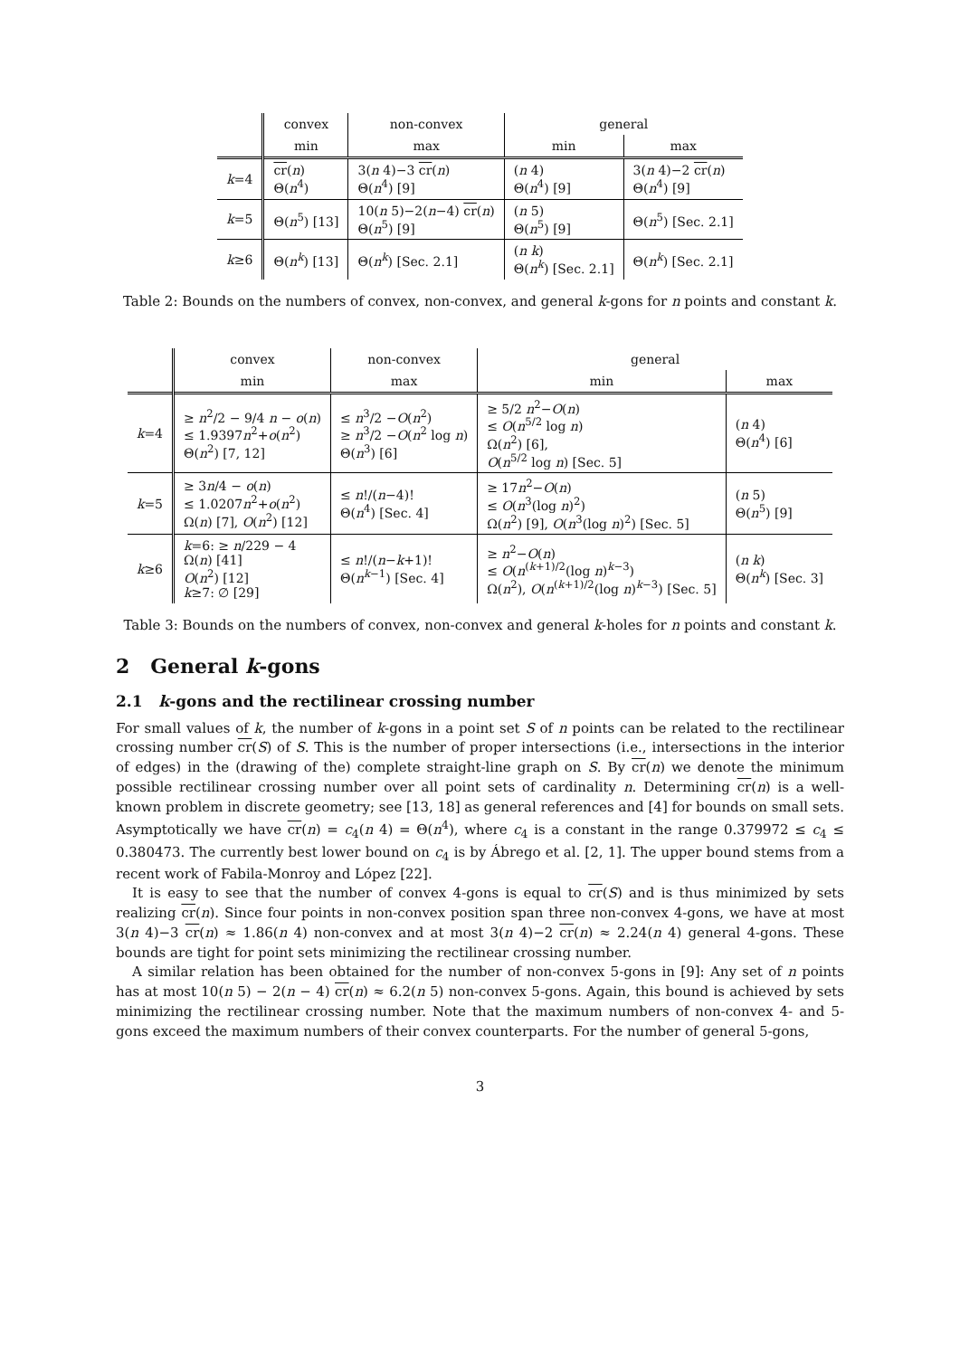| | convex | non-convex | general | |
| --- | --- | --- | --- | --- |
| | min | max | min | max |
| k =4 | cr ( n ) Θ( n<sup>4</sup>) | 3( n 4)−3 cr ( n ) Θ( n<sup>4</sup>) [9] | ( n 4) Θ( n<sup>4</sup>) [9] | 3( n 4)−2 cr ( n ) Θ( n<sup>4</sup>) [9] |
| k =5 | Θ( n<sup>5</sup>) [13] | 10( n 5)−2( n −4) cr ( n ) Θ( n<sup>5</sup>) [9] | ( n 5) Θ( n<sup>5</sup>) [9] | Θ( n<sup>5</sup>) [Sec. 2.1] |
| k ≥6 | Θ( n<sup>k</sup>) [13] | Θ( n<sup>k</sup>) [Sec. 2.1] | ( n k ) Θ( n<sup>k</sup>) [Sec. 2.1] | Θ( n<sup>k</sup>) [Sec. 2.1] |
Table 2: Bounds on the numbers of convex, non-convex, and general k-gons for n points and constant k.
| | convex | non-convex | general | |
| --- | --- | --- | --- | --- |
| | min | max | min | max |
| k =4 | ≥ n<sup>2</sup>/2 − 9/4 n − o ( n ) ≤ 1.9397 n<sup>2</sup>+ o ( n<sup>2</sup>) Θ( n<sup>2</sup>) [7, 12] | ≤ n<sup>3</sup>/2 − O ( n<sup>2</sup>) ≥ n<sup>3</sup>/2 − O ( n<sup>2</sup> log n ) Θ( n<sup>3</sup>) [6] | ≥ 5/2 n<sup>2</sup>− O ( n ) ≤ O ( n<sup>5/2</sup> log n ) Ω( n<sup>2</sup>) [6], O ( n<sup>5/2</sup> log n ) [Sec. 5] | ( n 4) Θ( n<sup>4</sup>) [6] |
| k =5 | ≥ 3 n /4 − o ( n ) ≤ 1.0207 n<sup>2</sup>+ o ( n<sup>2</sup>) Ω( n ) [7], O ( n<sup>2</sup>) [12] | ≤ n !/( n −4)! Θ( n<sup>4</sup>) [Sec. 4] | ≥ 17 n<sup>2</sup>− O ( n ) ≤ O ( n<sup>3</sup>(log n )<sup>2</sup>) Ω( n<sup>2</sup>) [9], O ( n<sup>3</sup>(log n )<sup>2</sup>) [Sec. 5] | ( n 5) Θ( n<sup>5</sup>) [9] |
| k ≥6 | k =6: ≥ n /229 − 4 Ω( n ) [41] O ( n<sup>2</sup>) [12] k ≥7: ∅ [29] | ≤ n !/( n − k +1)! Θ( n<sup>k−1</sup>) [Sec. 4] | ≥ n<sup>2</sup>− O ( n ) ≤ O ( n<sup>(k+1)/2</sup>(log n )<sup>k−3</sup>) Ω( n<sup>2</sup>), O ( n<sup>(k+1)/2</sup>(log n )<sup>k−3</sup>) [Sec. 5] | ( n k ) Θ( n<sup>k</sup>) [Sec. 3] |
Table 3: Bounds on the numbers of convex, non-convex and general k-holes for n points and constant k.
2 General k-gons
2.1 k-gons and the rectilinear crossing number
For small values of k, the number of k-gons in a point set S of n points can be related to the rectilinear crossing number cr(S) of S. This is the number of proper intersections (i.e., intersections in the interior of edges) in the (drawing of the) complete straight-line graph on S. By cr(n) we denote the minimum possible rectilinear crossing number over all point sets of cardinality n. Determining cr(n) is a well-known problem in discrete geometry; see [13, 18] as general references and [4] for bounds on small sets. Asymptotically we have cr(n) = c<sub>4</sub>(n 4) = Θ(n<sup>4</sup>), where c<sub>4</sub> is a constant in the range 0.379972 ≤ c<sub>4</sub> ≤ 0.380473. The currently best lower bound on c<sub>4</sub> is by Ábrego et al. [2, 1]. The upper bound stems from a recent work of Fabila-Monroy and López [22].
It is easy to see that the number of convex 4-gons is equal to cr(S) and is thus minimized by sets realizing cr(n). Since four points in non-convex position span three non-convex 4-gons, we have at most 3(n 4)−3 cr(n) ≈ 1.86(n 4) non-convex and at most 3(n 4)−2 cr(n) ≈ 2.24(n 4) general 4-gons. These bounds are tight for point sets minimizing the rectilinear crossing number.
A similar relation has been obtained for the number of non-convex 5-gons in [9]: Any set of n points has at most 10(n 5) − 2(n − 4) cr(n) ≈ 6.2(n 5) non-convex 5-gons. Again, this bound is achieved by sets minimizing the rectilinear crossing number. Note that the maximum numbers of non-convex 4- and 5-gons exceed the maximum numbers of their convex counterparts. For the number of general 5-gons,
3